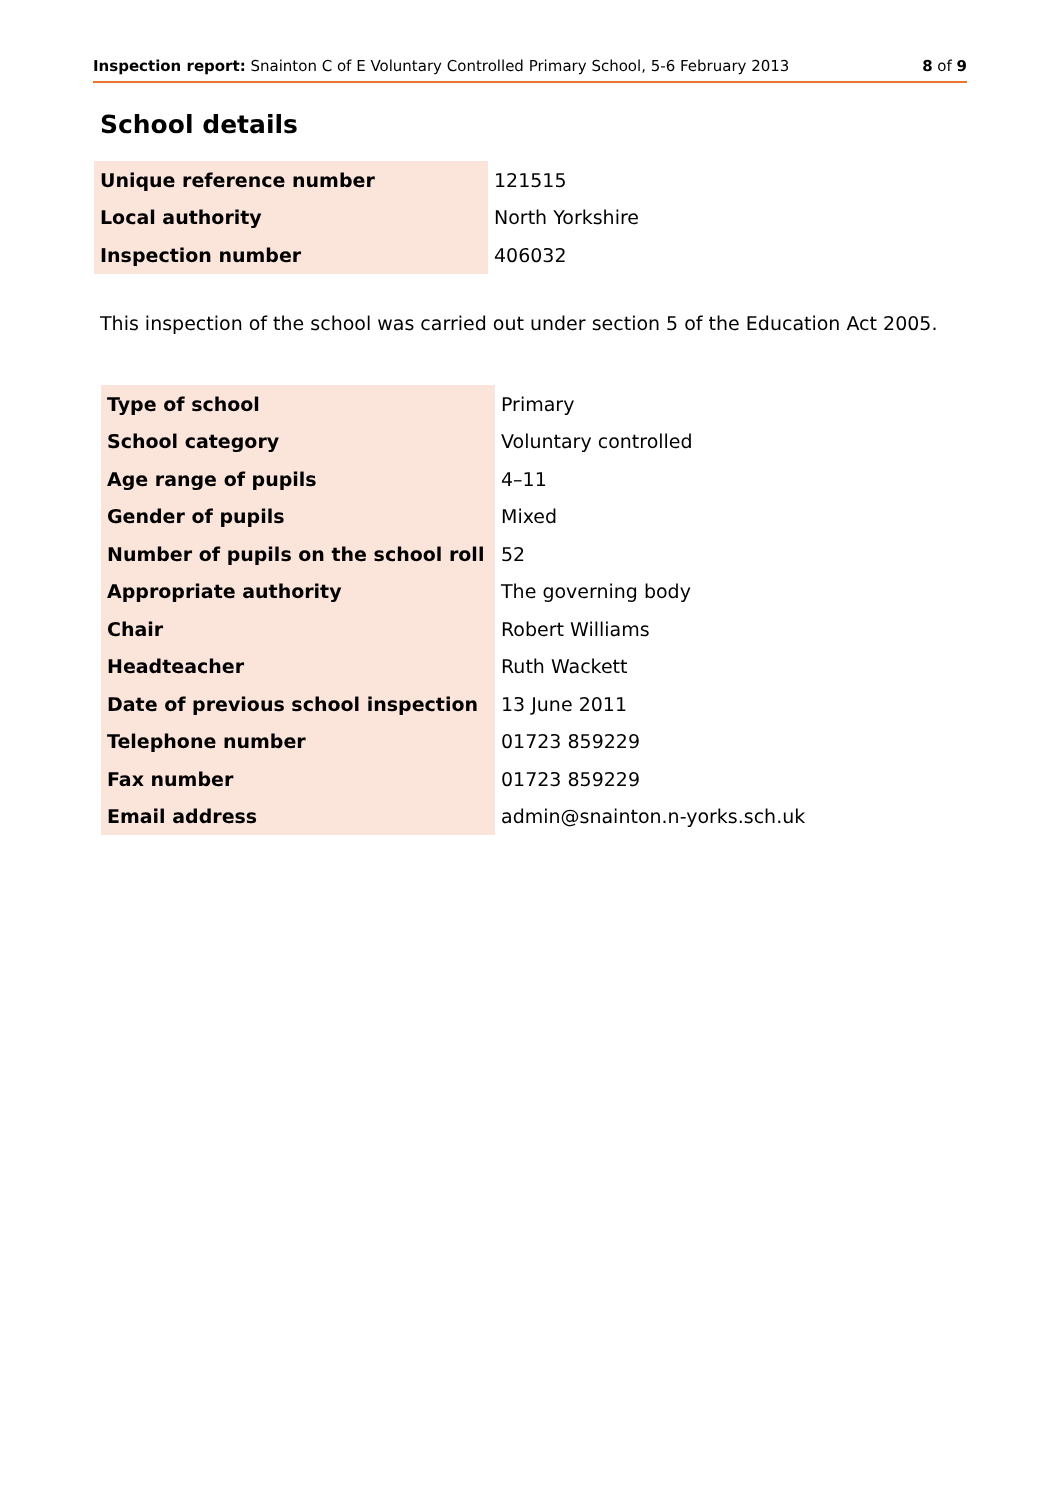Inspection report: Snainton C of E Voluntary Controlled Primary School, 5-6 February 2013 8 of 9
School details
| Unique reference number | 121515 |
| Local authority | North Yorkshire |
| Inspection number | 406032 |
This inspection of the school was carried out under section 5 of the Education Act 2005.
| Type of school | Primary |
| School category | Voluntary controlled |
| Age range of pupils | 4–11 |
| Gender of pupils | Mixed |
| Number of pupils on the school roll | 52 |
| Appropriate authority | The governing body |
| Chair | Robert Williams |
| Headteacher | Ruth Wackett |
| Date of previous school inspection | 13 June 2011 |
| Telephone number | 01723 859229 |
| Fax number | 01723 859229 |
| Email address | admin@snainton.n-yorks.sch.uk |